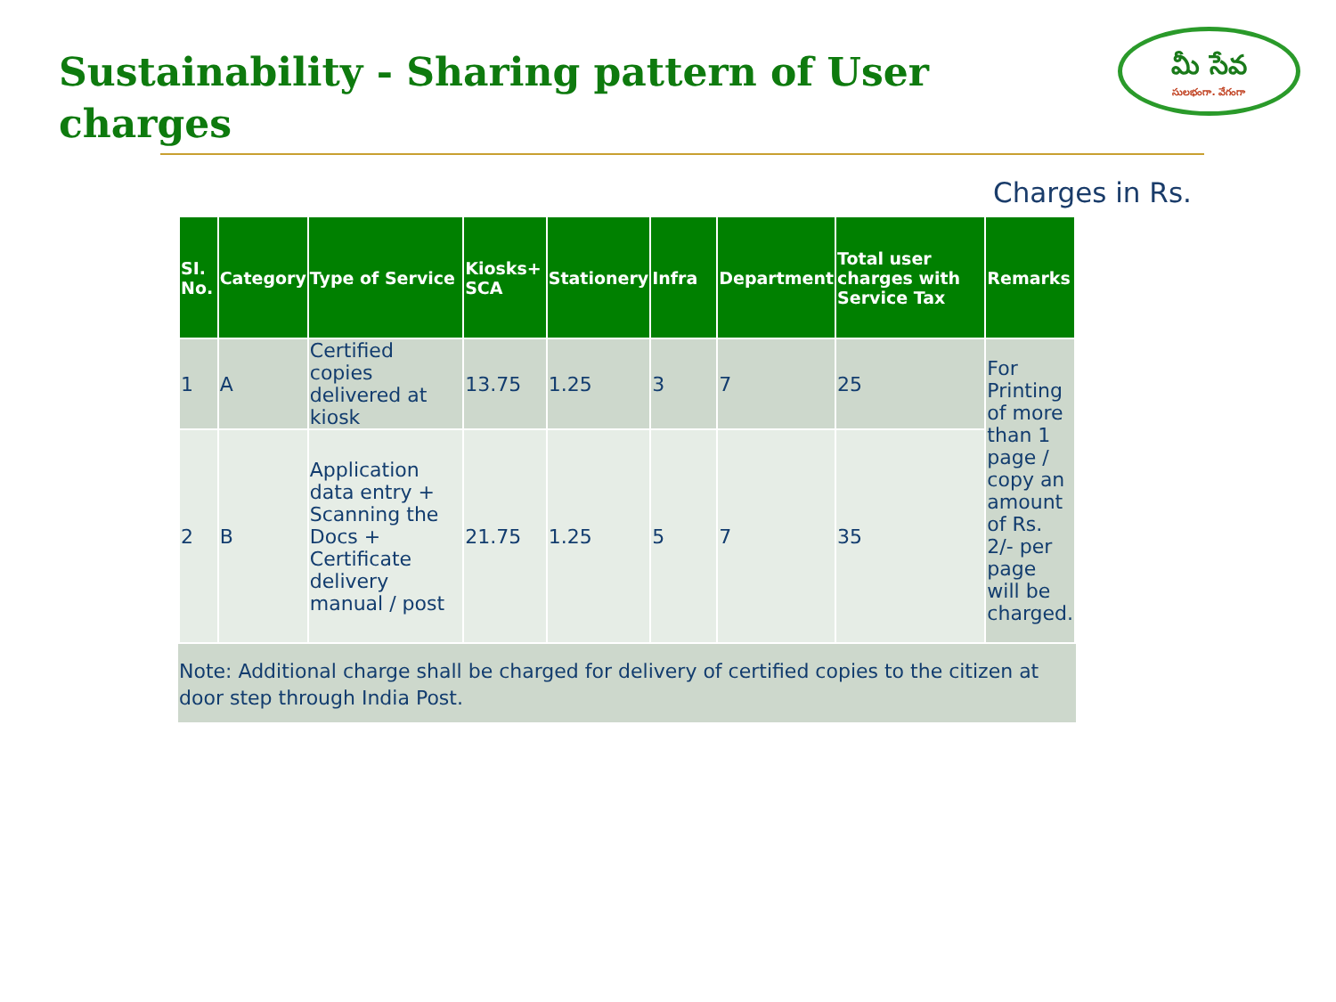Sustainability - Sharing pattern of User charges
మీ సేవ
సులభంగా. వేగంగా
Charges in Rs.
| SI. No. | Category | Type of Service | Kiosks+ SCA | Stationery | Infra | Department | Total user charges with Service Tax | Remarks |
| --- | --- | --- | --- | --- | --- | --- | --- | --- |
| 1 | A | Certified copies delivered at kiosk | 13.75 | 1.25 | 3 | 7 | 25 | For Printing of more than 1 page / copy an amount of Rs. 2/- per page will be charged. |
| 2 | B | Application data entry + Scanning the Docs + Certificate delivery manual / post | 21.75 | 1.25 | 5 | 7 | 35 | |
Note: Additional charge shall be charged for delivery of certified copies to the citizen at door step through India Post.